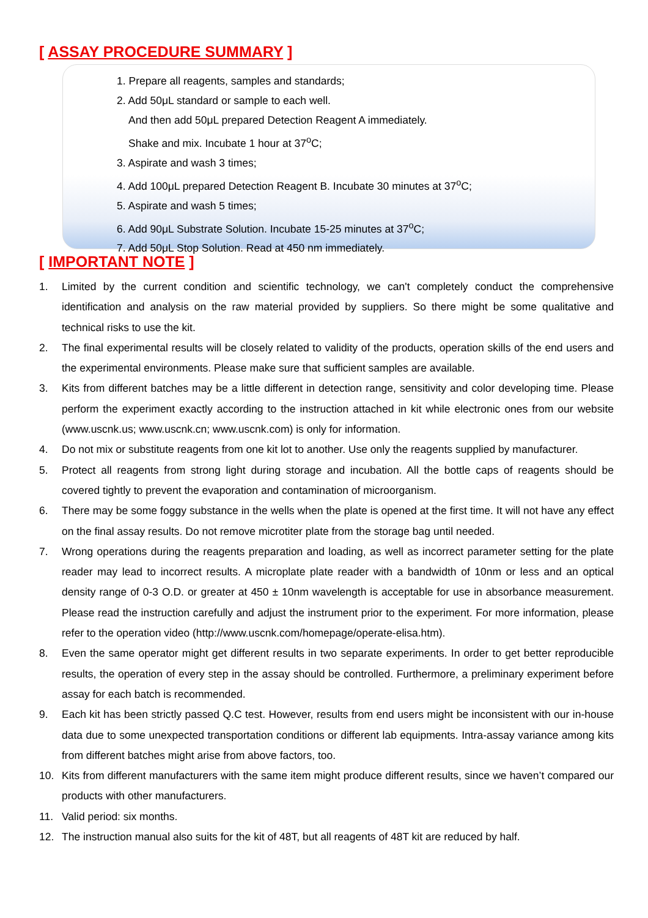[ ASSAY PROCEDURE SUMMARY ]
1. Prepare all reagents, samples and standards;
2. Add 50μL standard or sample to each well.
And then add 50μL prepared Detection Reagent A immediately.
Shake and mix. Incubate 1 hour at 37<sup>o</sup>C;
3. Aspirate and wash 3 times;
4. Add 100μL prepared Detection Reagent B. Incubate 30 minutes at 37<sup>o</sup>C;
5. Aspirate and wash 5 times;
6. Add 90μL Substrate Solution. Incubate 15-25 minutes at 37<sup>o</sup>C;
7. Add 50μL Stop Solution. Read at 450 nm immediately.
[ IMPORTANT NOTE ]
1. Limited by the current condition and scientific technology, we can't completely conduct the comprehensive identification and analysis on the raw material provided by suppliers. So there might be some qualitative and technical risks to use the kit.
2. The final experimental results will be closely related to validity of the products, operation skills of the end users and the experimental environments. Please make sure that sufficient samples are available.
3. Kits from different batches may be a little different in detection range, sensitivity and color developing time. Please perform the experiment exactly according to the instruction attached in kit while electronic ones from our website (www.uscnk.us; www.uscnk.cn; www.uscnk.com) is only for information.
4. Do not mix or substitute reagents from one kit lot to another. Use only the reagents supplied by manufacturer.
5. Protect all reagents from strong light during storage and incubation. All the bottle caps of reagents should be covered tightly to prevent the evaporation and contamination of microorganism.
6. There may be some foggy substance in the wells when the plate is opened at the first time. It will not have any effect on the final assay results. Do not remove microtiter plate from the storage bag until needed.
7. Wrong operations during the reagents preparation and loading, as well as incorrect parameter setting for the plate reader may lead to incorrect results. A microplate plate reader with a bandwidth of 10nm or less and an optical density range of 0-3 O.D. or greater at 450 ± 10nm wavelength is acceptable for use in absorbance measurement. Please read the instruction carefully and adjust the instrument prior to the experiment. For more information, please refer to the operation video (http://www.uscnk.com/homepage/operate-elisa.htm).
8. Even the same operator might get different results in two separate experiments. In order to get better reproducible results, the operation of every step in the assay should be controlled. Furthermore, a preliminary experiment before assay for each batch is recommended.
9. Each kit has been strictly passed Q.C test. However, results from end users might be inconsistent with our in-house data due to some unexpected transportation conditions or different lab equipments. Intra-assay variance among kits from different batches might arise from above factors, too.
10. Kits from different manufacturers with the same item might produce different results, since we haven’t compared our products with other manufacturers.
11. Valid period: six months.
12. The instruction manual also suits for the kit of 48T, but all reagents of 48T kit are reduced by half.